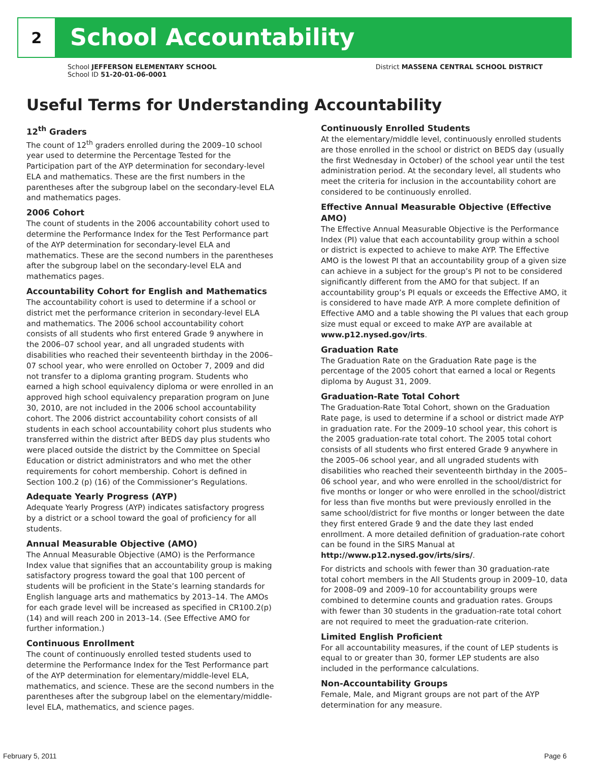2
School Accountability
School JEFFERSON ELEMENTARY SCHOOL
School ID 51-20-01-06-0001
District MASSENA CENTRAL SCHOOL DISTRICT
Useful Terms for Understanding Accountability
12<sup>th</sup> Graders
The count of 12<sup>th</sup> graders enrolled during the 2009–10 school year used to determine the Percentage Tested for the Participation part of the AYP determination for secondary-level ELA and mathematics. These are the first numbers in the parentheses after the subgroup label on the secondary-level ELA and mathematics pages.
2006 Cohort
The count of students in the 2006 accountability cohort used to determine the Performance Index for the Test Performance part of the AYP determination for secondary-level ELA and mathematics. These are the second numbers in the parentheses after the subgroup label on the secondary-level ELA and mathematics pages.
Accountability Cohort for English and Mathematics
The accountability cohort is used to determine if a school or district met the performance criterion in secondary-level ELA and mathematics. The 2006 school accountability cohort consists of all students who first entered Grade 9 anywhere in the 2006–07 school year, and all ungraded students with disabilities who reached their seventeenth birthday in the 2006–07 school year, who were enrolled on October 7, 2009 and did not transfer to a diploma granting program. Students who earned a high school equivalency diploma or were enrolled in an approved high school equivalency preparation program on June 30, 2010, are not included in the 2006 school accountability cohort. The 2006 district accountability cohort consists of all students in each school accountability cohort plus students who transferred within the district after BEDS day plus students who were placed outside the district by the Committee on Special Education or district administrators and who met the other requirements for cohort membership. Cohort is defined in Section 100.2 (p) (16) of the Commissioner’s Regulations.
Adequate Yearly Progress (AYP)
Adequate Yearly Progress (AYP) indicates satisfactory progress by a district or a school toward the goal of proficiency for all students.
Annual Measurable Objective (AMO)
The Annual Measurable Objective (AMO) is the Performance Index value that signifies that an accountability group is making satisfactory progress toward the goal that 100 percent of students will be proficient in the State’s learning standards for English language arts and mathematics by 2013–14. The AMOs for each grade level will be increased as specified in CR100.2(p)(14) and will reach 200 in 2013–14. (See Effective AMO for further information.)
Continuous Enrollment
The count of continuously enrolled tested students used to determine the Performance Index for the Test Performance part of the AYP determination for elementary/middle-level ELA, mathematics, and science. These are the second numbers in the parentheses after the subgroup label on the elementary/middle-level ELA, mathematics, and science pages.
Continuously Enrolled Students
At the elementary/middle level, continuously enrolled students are those enrolled in the school or district on BEDS day (usually the first Wednesday in October) of the school year until the test administration period. At the secondary level, all students who meet the criteria for inclusion in the accountability cohort are considered to be continuously enrolled.
Effective Annual Measurable Objective (Effective AMO)
The Effective Annual Measurable Objective is the Performance Index (PI) value that each accountability group within a school or district is expected to achieve to make AYP. The Effective AMO is the lowest PI that an accountability group of a given size can achieve in a subject for the group’s PI not to be considered significantly different from the AMO for that subject. If an accountability group’s PI equals or exceeds the Effective AMO, it is considered to have made AYP. A more complete definition of Effective AMO and a table showing the PI values that each group size must equal or exceed to make AYP are available at www.p12.nysed.gov/irts.
Graduation Rate
The Graduation Rate on the Graduation Rate page is the percentage of the 2005 cohort that earned a local or Regents diploma by August 31, 2009.
Graduation-Rate Total Cohort
The Graduation-Rate Total Cohort, shown on the Graduation Rate page, is used to determine if a school or district made AYP in graduation rate. For the 2009–10 school year, this cohort is the 2005 graduation-rate total cohort. The 2005 total cohort consists of all students who first entered Grade 9 anywhere in the 2005–06 school year, and all ungraded students with disabilities who reached their seventeenth birthday in the 2005–06 school year, and who were enrolled in the school/district for five months or longer or who were enrolled in the school/district for less than five months but were previously enrolled in the same school/district for five months or longer between the date they first entered Grade 9 and the date they last ended enrollment. A more detailed definition of graduation-rate cohort can be found in the SIRS Manual at http://www.p12.nysed.gov/irts/sirs/.
For districts and schools with fewer than 30 graduation-rate total cohort members in the All Students group in 2009–10, data for 2008–09 and 2009–10 for accountability groups were combined to determine counts and graduation rates. Groups with fewer than 30 students in the graduation-rate total cohort are not required to meet the graduation-rate criterion.
Limited English Proficient
For all accountability measures, if the count of LEP students is equal to or greater than 30, former LEP students are also included in the performance calculations.
Non-Accountability Groups
Female, Male, and Migrant groups are not part of the AYP determination for any measure.
February 5, 2011 Page 6